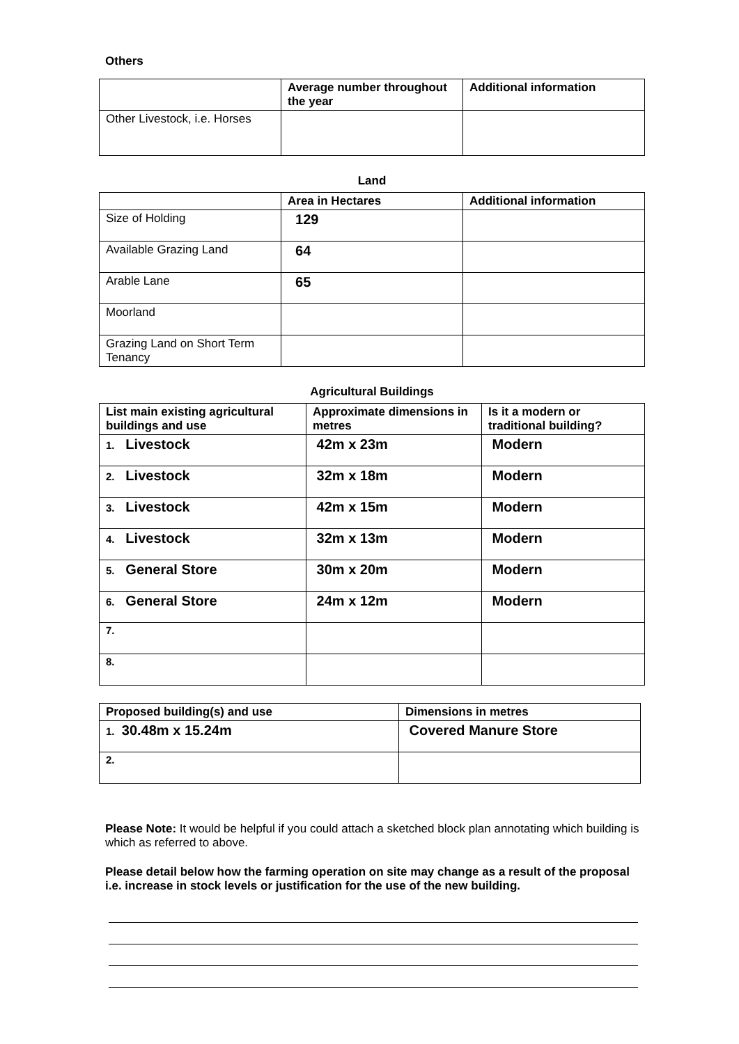Others
| | Average number throughout the year | Additional information |
| --- | --- | --- |
| Other Livestock, i.e. Horses | | |
Land
| | Area in Hectares | Additional information |
| --- | --- | --- |
| Size of Holding | 129 | |
| Available Grazing Land | 64 | |
| Arable Lane | 65 | |
| Moorland | | |
| Grazing Land on Short Term Tenancy | | |
Agricultural Buildings
| List main existing agricultural buildings and use | Approximate dimensions in metres | Is it a modern or traditional building? |
| --- | --- | --- |
| 1. Livestock | 42m x 23m | Modern |
| 2. Livestock | 32m x 18m | Modern |
| 3. Livestock | 42m x 15m | Modern |
| 4. Livestock | 32m x 13m | Modern |
| 5. General Store | 30m x 20m | Modern |
| 6. General Store | 24m x 12m | Modern |
| 7. | | |
| 8. | | |
| Proposed building(s) and use | Dimensions in metres |
| --- | --- |
| 1. 30.48m x 15.24m | Covered Manure Store |
| 2. | |
Please Note: It would be helpful if you could attach a sketched block plan annotating which building is which as referred to above.
Please detail below how the farming operation on site may change as a result of the proposal i.e. increase in stock levels or justification for the use of the new building.